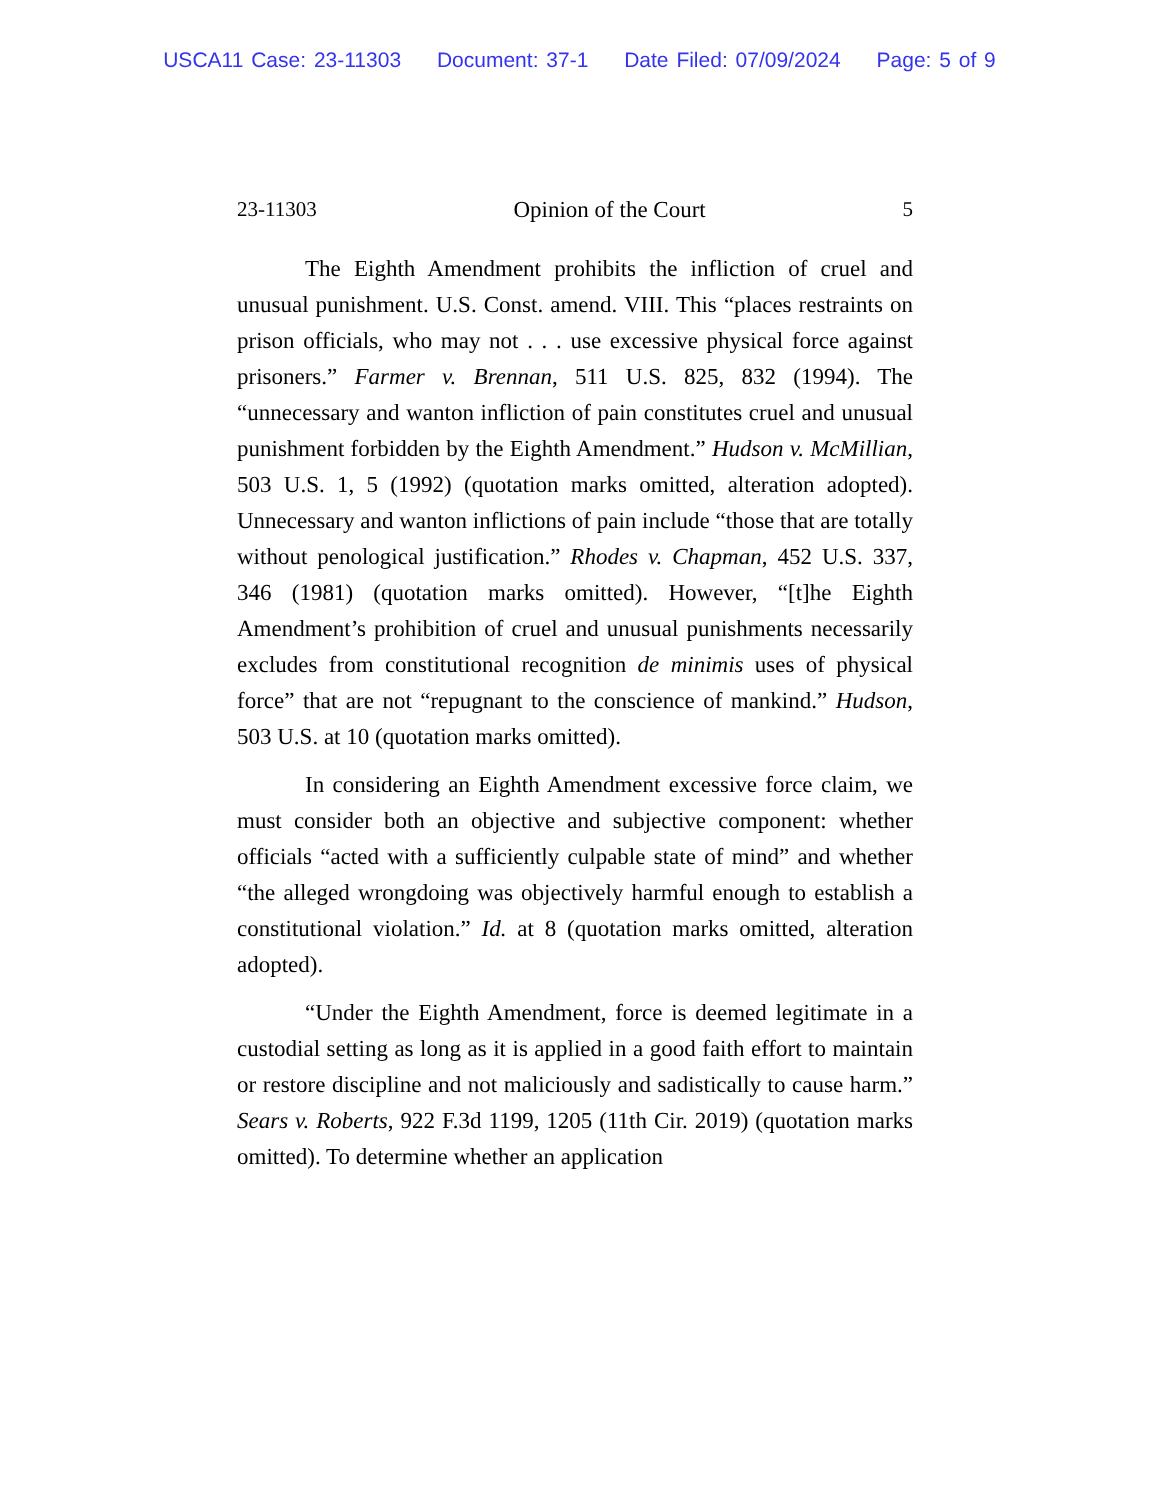USCA11 Case: 23-11303 Document: 37-1 Date Filed: 07/09/2024 Page: 5 of 9
23-11303 Opinion of the Court 5
The Eighth Amendment prohibits the infliction of cruel and unusual punishment. U.S. Const. amend. VIII. This “places restraints on prison officials, who may not . . . use excessive physical force against prisoners.” Farmer v. Brennan, 511 U.S. 825, 832 (1994). The “unnecessary and wanton infliction of pain constitutes cruel and unusual punishment forbidden by the Eighth Amendment.” Hudson v. McMillian, 503 U.S. 1, 5 (1992) (quotation marks omitted, alteration adopted). Unnecessary and wanton inflictions of pain include “those that are totally without penological justification.” Rhodes v. Chapman, 452 U.S. 337, 346 (1981) (quotation marks omitted). However, “[t]he Eighth Amendment’s prohibition of cruel and unusual punishments necessarily excludes from constitutional recognition de minimis uses of physical force” that are not “repugnant to the conscience of mankind.” Hudson, 503 U.S. at 10 (quotation marks omitted).
In considering an Eighth Amendment excessive force claim, we must consider both an objective and subjective component: whether officials “acted with a sufficiently culpable state of mind” and whether “the alleged wrongdoing was objectively harmful enough to establish a constitutional violation.” Id. at 8 (quotation marks omitted, alteration adopted).
“Under the Eighth Amendment, force is deemed legitimate in a custodial setting as long as it is applied in a good faith effort to maintain or restore discipline and not maliciously and sadistically to cause harm.” Sears v. Roberts, 922 F.3d 1199, 1205 (11th Cir. 2019) (quotation marks omitted). To determine whether an application